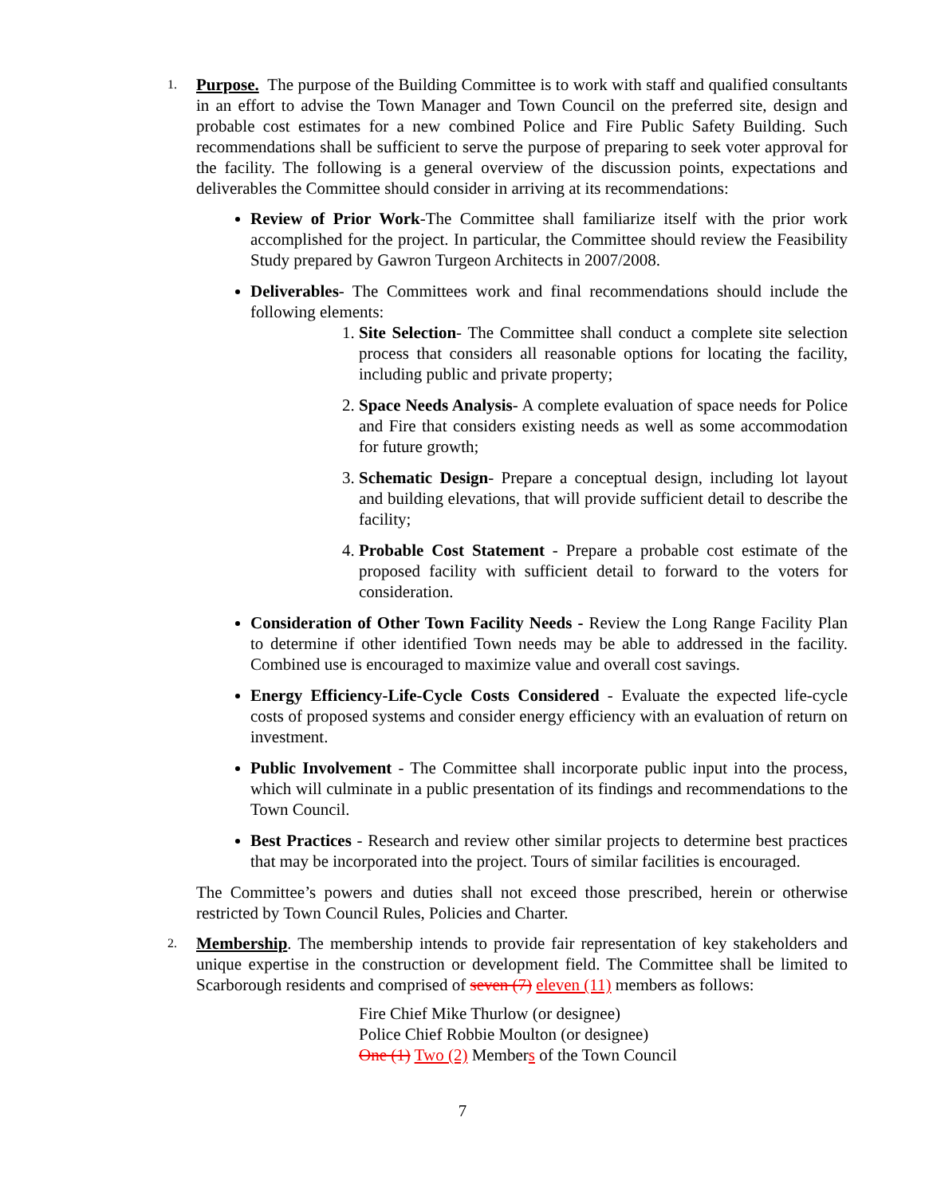1.
Purpose. The purpose of the Building Committee is to work with staff and qualified consultants in an effort to advise the Town Manager and Town Council on the preferred site, design and probable cost estimates for a new combined Police and Fire Public Safety Building. Such recommendations shall be sufficient to serve the purpose of preparing to seek voter approval for the facility. The following is a general overview of the discussion points, expectations and deliverables the Committee should consider in arriving at its recommendations:
Review of Prior Work-The Committee shall familiarize itself with the prior work accomplished for the project. In particular, the Committee should review the Feasibility Study prepared by Gawron Turgeon Architects in 2007/2008.
Deliverables- The Committees work and final recommendations should include the following elements:
1. Site Selection- The Committee shall conduct a complete site selection process that considers all reasonable options for locating the facility, including public and private property;
2. Space Needs Analysis- A complete evaluation of space needs for Police and Fire that considers existing needs as well as some accommodation for future growth;
3. Schematic Design- Prepare a conceptual design, including lot layout and building elevations, that will provide sufficient detail to describe the facility;
4. Probable Cost Statement - Prepare a probable cost estimate of the proposed facility with sufficient detail to forward to the voters for consideration.
Consideration of Other Town Facility Needs - Review the Long Range Facility Plan to determine if other identified Town needs may be able to addressed in the facility. Combined use is encouraged to maximize value and overall cost savings.
Energy Efficiency-Life-Cycle Costs Considered - Evaluate the expected life-cycle costs of proposed systems and consider energy efficiency with an evaluation of return on investment.
Public Involvement - The Committee shall incorporate public input into the process, which will culminate in a public presentation of its findings and recommendations to the Town Council.
Best Practices - Research and review other similar projects to determine best practices that may be incorporated into the project. Tours of similar facilities is encouraged.
The Committee’s powers and duties shall not exceed those prescribed, herein or otherwise restricted by Town Council Rules, Policies and Charter.
2.
Membership. The membership intends to provide fair representation of key stakeholders and unique expertise in the construction or development field. The Committee shall be limited to Scarborough residents and comprised of seven (7) eleven (11) members as follows:
Fire Chief Mike Thurlow (or designee)
Police Chief Robbie Moulton (or designee)
One (1) Two (2) Members of the Town Council
7